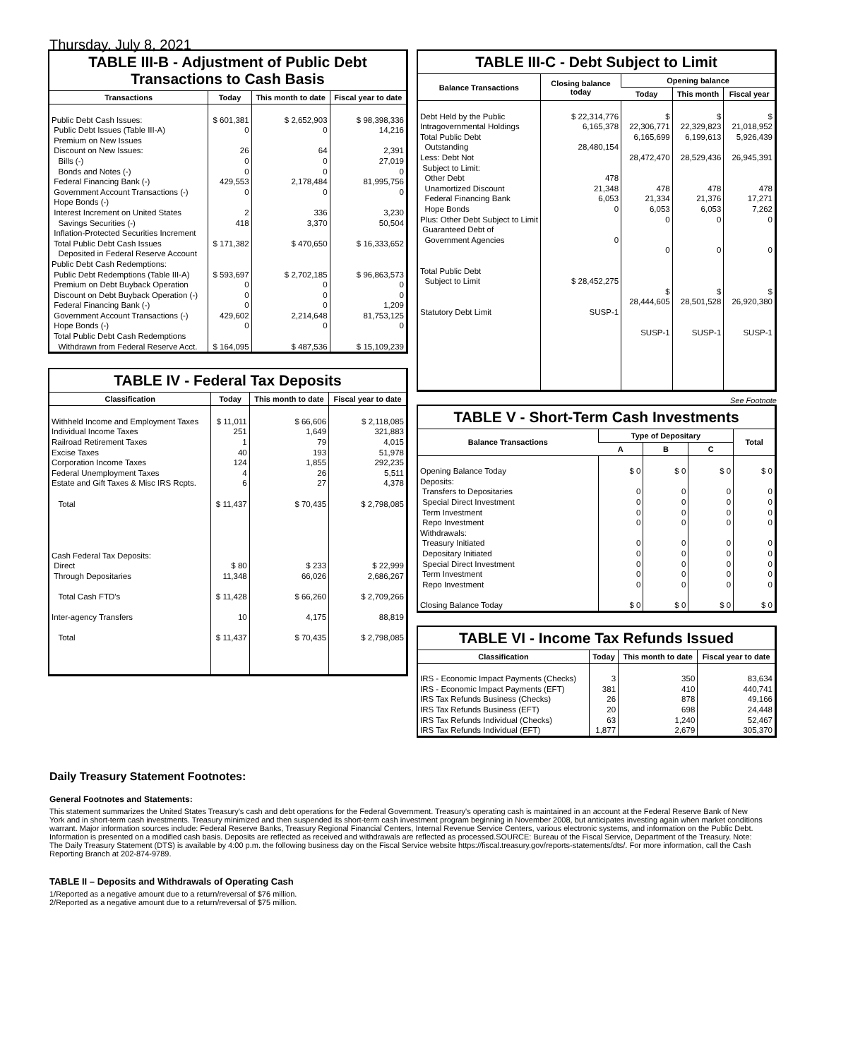Thursday, July 8, 2021
TABLE III-B - Adjustment of Public Debt Transactions to Cash Basis
| Transactions | Today | This month to date | Fiscal year to date |
| --- | --- | --- | --- |
| Public Debt Cash Issues: Public Debt Issues (Table III-A) Premium on New Issues Discount on New Issues: Bills (-) Bonds and Notes (-) Federal Financing Bank (-) Government Account Transactions (-) Hope Bonds (-) Interest Increment on United States Savings Securities (-) Inflation-Protected Securities Increment Total Public Debt Cash Issues Deposited in Federal Reserve Account | $ 601,381 0 26 0 0 429,553 0 2 418 $ 171,382 | $ 2,652,903 0 64 0 0 2,178,484 0 336 3,370 $ 470,650 | $ 98,398,336 14,216 2,391 27,019 0 81,995,756 0 3,230 50,504 $ 16,333,652 |
| Public Debt Cash Redemptions: Public Debt Redemptions (Table III-A) Premium on Debt Buyback Operation Discount on Debt Buyback Operation (-) Federal Financing Bank (-) Government Account Transactions (-) Hope Bonds (-) Total Public Debt Cash Redemptions Withdrawn from Federal Reserve Acct. | $ 593,697 0 0 0 429,602 0 $ 164,095 | $ 2,702,185 0 0 0 2,214,648 0 $ 487,536 | $ 96,863,573 0 0 1,209 81,753,125 0 $ 15,109,239 |
TABLE IV - Federal Tax Deposits
| Classification | Today | This month to date | Fiscal year to date |
| --- | --- | --- | --- |
| Withheld Income and Employment Taxes Individual Income Taxes Railroad Retirement Taxes Excise Taxes Corporation Income Taxes Federal Unemployment Taxes Estate and Gift Taxes & Misc IRS Rcpts. Total Cash Federal Tax Deposits: Direct Through Depositaries Total Cash FTD's Inter-agency Transfers Total | $ 11,011 251 1 40 124 4 6 $ 11,437 $ 80 11,348 $ 11,428 10 $ 11,437 | $ 66,606 1,649 79 193 1,855 26 27 $ 70,435 $ 233 66,026 $ 66,260 4,175 $ 70,435 | $ 2,118,085 321,883 4,015 51,978 292,235 5,511 4,378 $ 2,798,085 $ 22,999 2,686,267 $ 2,709,266 88,819 $ 2,798,085 |
TABLE III-C - Debt Subject to Limit
| Balance Transactions | Closing balance today | Opening balance | | |
| --- | --- | --- | --- | --- |
| | | Today | This month | Fiscal year |
| Debt Held by the Public Intragovernmental Holdings Total Public Debt Outstanding Less: Debt Not Subject to Limit: Other Debt Unamortized Discount Federal Financing Bank Hope Bonds Plus: Other Debt Subject to Limit Guaranteed Debt of Government Agencies Total Public Debt Subject to Limit Statutory Debt Limit | $ 22,314,776 6,165,378 28,480,154 478 21,348 6,053 0 0 $ 28,452,275 SUSP-1 | $ 22,306,771 6,165,699 28,472,470 478 21,334 6,053 0 0 $ 28,444,605 SUSP-1 | $ 22,329,823 6,199,613 28,529,436 478 21,376 6,053 0 0 $ 28,501,528 SUSP-1 | $ 21,018,952 5,926,439 26,945,391 478 17,271 7,262 0 0 $ 26,920,380 SUSP-1 |
See Footnote
TABLE V - Short-Term Cash Investments
| Balance Transactions | Type of Depositary | | | Total |
| --- | --- | --- | --- | --- |
| | A | B | C | |
| Opening Balance Today Deposits: Transfers to Depositaries Special Direct Investment Term Investment Repo Investment Withdrawals: Treasury Initiated Depositary Initiated Special Direct Investment Term Investment Repo Investment Closing Balance Today | $ 0 0 0 0 0 0 0 0 0 0 $ 0 | $ 0 0 0 0 0 0 0 0 0 0 $ 0 | $ 0 0 0 0 0 0 0 0 0 0 $ 0 | $ 0 0 0 0 0 0 0 0 0 0 $ 0 |
TABLE VI - Income Tax Refunds Issued
| Classification | Today | This month to date | Fiscal year to date |
| --- | --- | --- | --- |
| IRS - Economic Impact Payments (Checks) IRS - Economic Impact Payments (EFT) IRS Tax Refunds Business (Checks) IRS Tax Refunds Business (EFT) IRS Tax Refunds Individual (Checks) IRS Tax Refunds Individual (EFT) | 3 381 26 20 63 1,877 | 350 410 878 698 1,240 2,679 | 83,634 440,741 49,166 24,448 52,467 305,370 |
Daily Treasury Statement Footnotes:
General Footnotes and Statements:
This statement summarizes the United States Treasury's cash and debt operations for the Federal Government. Treasury's operating cash is maintained in an account at the Federal Reserve Bank of New York and in short-term cash investments. Treasury minimized and then suspended its short-term cash investment program beginning in November 2008, but anticipates investing again when market conditions warrant. Major information sources include: Federal Reserve Banks, Treasury Regional Financial Centers, Internal Revenue Service Centers, various electronic systems, and information on the Public Debt. Information is presented on a modified cash basis. Deposits are reflected as received and withdrawals are reflected as processed.SOURCE: Bureau of the Fiscal Service, Department of the Treasury. Note: The Daily Treasury Statement (DTS) is available by 4:00 p.m. the following business day on the Fiscal Service website https://fiscal.treasury.gov/reports-statements/dts/. For more information, call the Cash Reporting Branch at 202-874-9789.
TABLE II – Deposits and Withdrawals of Operating Cash
1/Reported as a negative amount due to a return/reversal of $76 million.
2/Reported as a negative amount due to a return/reversal of $75 million.